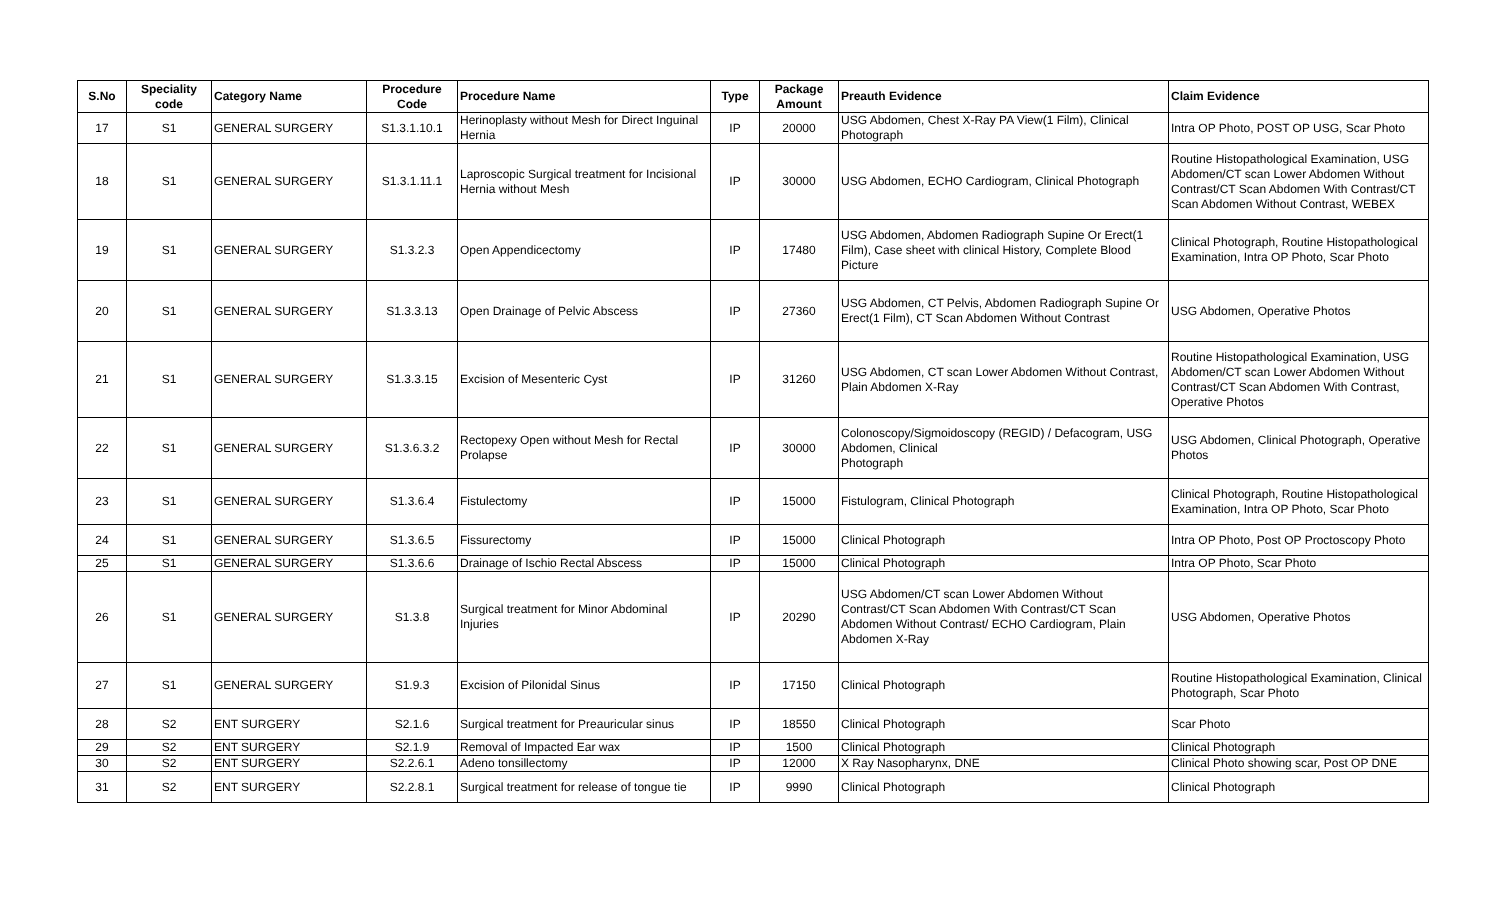| S.No | Speciality code | Category Name | Procedure Code | Procedure Name | Type | Package Amount | Preauth Evidence | Claim Evidence |
| --- | --- | --- | --- | --- | --- | --- | --- | --- |
| 17 | S1 | GENERAL SURGERY | S1.3.1.10.1 | Herinoplasty without Mesh for Direct Inguinal Hernia | IP | 20000 | USG Abdomen, Chest X-Ray PA View(1 Film), Clinical Photograph | Intra OP Photo, POST OP USG, Scar Photo |
| 18 | S1 | GENERAL SURGERY | S1.3.1.11.1 | Laproscopic Surgical treatment for Incisional Hernia without Mesh | IP | 30000 | USG Abdomen, ECHO Cardiogram, Clinical Photograph | Routine Histopathological Examination, USG Abdomen/CT scan Lower Abdomen Without Contrast/CT Scan Abdomen With Contrast/CT Scan Abdomen Without Contrast, WEBEX |
| 19 | S1 | GENERAL SURGERY | S1.3.2.3 | Open Appendicectomy | IP | 17480 | USG Abdomen, Abdomen Radiograph Supine Or Erect(1 Film), Case sheet with clinical History, Complete Blood Picture | Clinical Photograph, Routine Histopathological Examination, Intra OP Photo, Scar Photo |
| 20 | S1 | GENERAL SURGERY | S1.3.3.13 | Open Drainage of Pelvic Abscess | IP | 27360 | USG Abdomen, CT Pelvis, Abdomen Radiograph Supine Or Erect(1 Film), CT Scan Abdomen Without Contrast | USG Abdomen, Operative Photos |
| 21 | S1 | GENERAL SURGERY | S1.3.3.15 | Excision of Mesenteric Cyst | IP | 31260 | USG Abdomen, CT scan Lower Abdomen Without Contrast, Plain Abdomen X-Ray | Routine Histopathological Examination, USG Abdomen/CT scan Lower Abdomen Without Contrast/CT Scan Abdomen With Contrast, Operative Photos |
| 22 | S1 | GENERAL SURGERY | S1.3.6.3.2 | Rectopexy Open without Mesh for Rectal Prolapse | IP | 30000 | Colonoscopy/Sigmoidoscopy (REGID) / Defacogram, USG Abdomen, Clinical Photograph | USG Abdomen, Clinical Photograph, Operative Photos |
| 23 | S1 | GENERAL SURGERY | S1.3.6.4 | Fistulectomy | IP | 15000 | Fistulogram, Clinical Photograph | Clinical Photograph, Routine Histopathological Examination, Intra OP Photo, Scar Photo |
| 24 | S1 | GENERAL SURGERY | S1.3.6.5 | Fissurectomy | IP | 15000 | Clinical Photograph | Intra OP Photo, Post OP Proctoscopy Photo |
| 25 | S1 | GENERAL SURGERY | S1.3.6.6 | Drainage of Ischio Rectal Abscess | IP | 15000 | Clinical Photograph | Intra OP Photo, Scar Photo |
| 26 | S1 | GENERAL SURGERY | S1.3.8 | Surgical treatment for Minor Abdominal Injuries | IP | 20290 | USG Abdomen/CT scan Lower Abdomen Without Contrast/CT Scan Abdomen With Contrast/CT Scan Abdomen Without Contrast/ ECHO Cardiogram, Plain Abdomen X-Ray | USG Abdomen, Operative Photos |
| 27 | S1 | GENERAL SURGERY | S1.9.3 | Excision of Pilonidal Sinus | IP | 17150 | Clinical Photograph | Routine Histopathological Examination, Clinical Photograph, Scar Photo |
| 28 | S2 | ENT SURGERY | S2.1.6 | Surgical treatment for Preauricular sinus | IP | 18550 | Clinical Photograph | Scar Photo |
| 29 | S2 | ENT SURGERY | S2.1.9 | Removal of Impacted Ear wax | IP | 1500 | Clinical Photograph | Clinical Photograph |
| 30 | S2 | ENT SURGERY | S2.2.6.1 | Adeno tonsillectomy | IP | 12000 | X Ray Nasopharynx, DNE | Clinical Photo showing scar, Post OP DNE |
| 31 | S2 | ENT SURGERY | S2.2.8.1 | Surgical treatment for release of tongue tie | IP | 9990 | Clinical Photograph | Clinical Photograph |